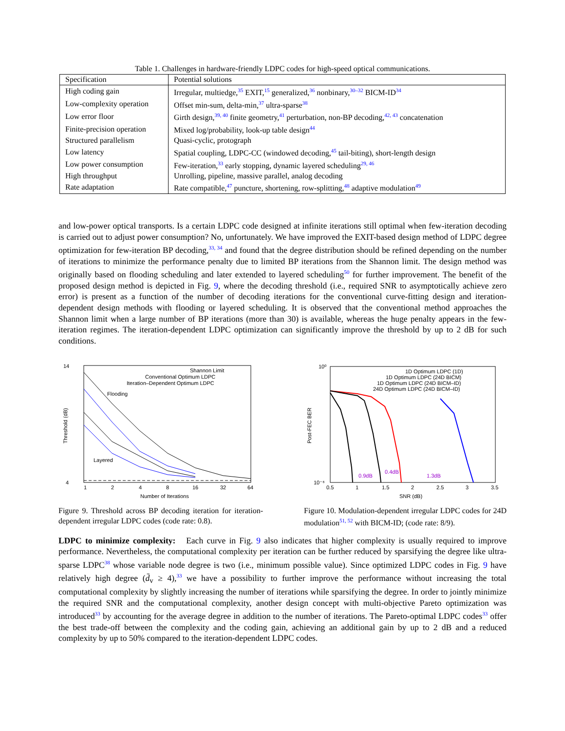Table 1. Challenges in hardware-friendly LDPC codes for high-speed optical communications.
| Specification | Potential solutions |
| --- | --- |
| High coding gain | Irregular, multiedge,<sup>35</sup> EXIT,<sup>15</sup> generalized,<sup>36</sup> nonbinary,<sup>30–32</sup> BICM-ID<sup>34</sup> |
| Low-complexity operation | Offset min-sum, delta-min,<sup>37</sup> ultra-sparse<sup>38</sup> |
| Low error floor | Girth design,<sup>39, 40</sup> finite geometry,<sup>41</sup> perturbation, non-BP decoding,<sup>42, 43</sup> concatenation |
| Finite-precision operation | Mixed log/probability, look-up table design<sup>44</sup> |
| Structured parallelism | Quasi-cyclic, protograph |
| Low latency | Spatial coupling, LDPC-CC (windowed decoding,<sup>45</sup> tail-biting), short-length design |
| Low power consumption | Few-iteration,<sup>33</sup> early stopping, dynamic layered scheduling<sup>29, 46</sup> |
| High throughput | Unrolling, pipeline, massive parallel, analog decoding |
| Rate adaptation | Rate compatible,<sup>47</sup> puncture, shortening, row-splitting,<sup>48</sup> adaptive modulation<sup>49</sup> |
and low-power optical transports. Is a certain LDPC code designed at infinite iterations still optimal when few-iteration decoding is carried out to adjust power consumption? No, unfortunately. We have improved the EXIT-based design method of LDPC degree optimization for few-iteration BP decoding,<sup>33, 34</sup> and found that the degree distribution should be refined depending on the number of iterations to minimize the performance penalty due to limited BP iterations from the Shannon limit. The design method was originally based on flooding scheduling and later extended to layered scheduling<sup>50</sup> for further improvement. The benefit of the proposed design method is depicted in Fig. 9, where the decoding threshold (i.e., required SNR to asymptotically achieve zero error) is present as a function of the number of decoding iterations for the conventional curve-fitting design and iteration-dependent design methods with flooding or layered scheduling. It is observed that the conventional method approaches the Shannon limit when a large number of BP iterations (more than 30) is available, whereas the huge penalty appears in the few-iteration regimes. The iteration-dependent LDPC optimization can significantly improve the threshold by up to 2 dB for such conditions.
14
4
Shannon Limit
Conventional Optimum LDPC
Iteration–Dependent Optimum LDPC
Flooding
Layered
1
2
4
8
16
32
64
Number of Iterations
Threshold (dB)
Figure 9. Threshold across BP decoding iteration for iteration-dependent irregular LDPC codes (code rate: 0.8).
10⁰
10⁻⁶
1D Optimum LDPC (1D)
1D Optimum LDPC (24D BICM)
1D Optimum LDPC (24D BICM–ID)
24D Optimum LDPC (24D BICM–ID)
0.9dB
0.4dB
1.3dB
0.5
1
1.5
2
2.5
3
3.5
SNR (dB)
Post-FEC BER
Figure 10. Modulation-dependent irregular LDPC codes for 24D modulation<sup>51, 52</sup> with BICM-ID; (code rate: 8/9).
LDPC to minimize complexity: Each curve in Fig. 9 also indicates that higher complexity is usually required to improve performance. Nevertheless, the computational complexity per iteration can be further reduced by sparsifying the degree like ultra-sparse LDPC<sup>38</sup> whose variable node degree is two (i.e., minimum possible value). Since optimized LDPC codes in Fig. 9 have relatively high degree (d̄<sub>v</sub> ≥ 4),<sup>33</sup> we have a possibility to further improve the performance without increasing the total computational complexity by slightly increasing the number of iterations while sparsifying the degree. In order to jointly minimize the required SNR and the computational complexity, another design concept with multi-objective Pareto optimization was introduced<sup>33</sup> by accounting for the average degree in addition to the number of iterations. The Pareto-optimal LDPC codes<sup>33</sup> offer the best trade-off between the complexity and the coding gain, achieving an additional gain by up to 2 dB and a reduced complexity by up to 50% compared to the iteration-dependent LDPC codes.